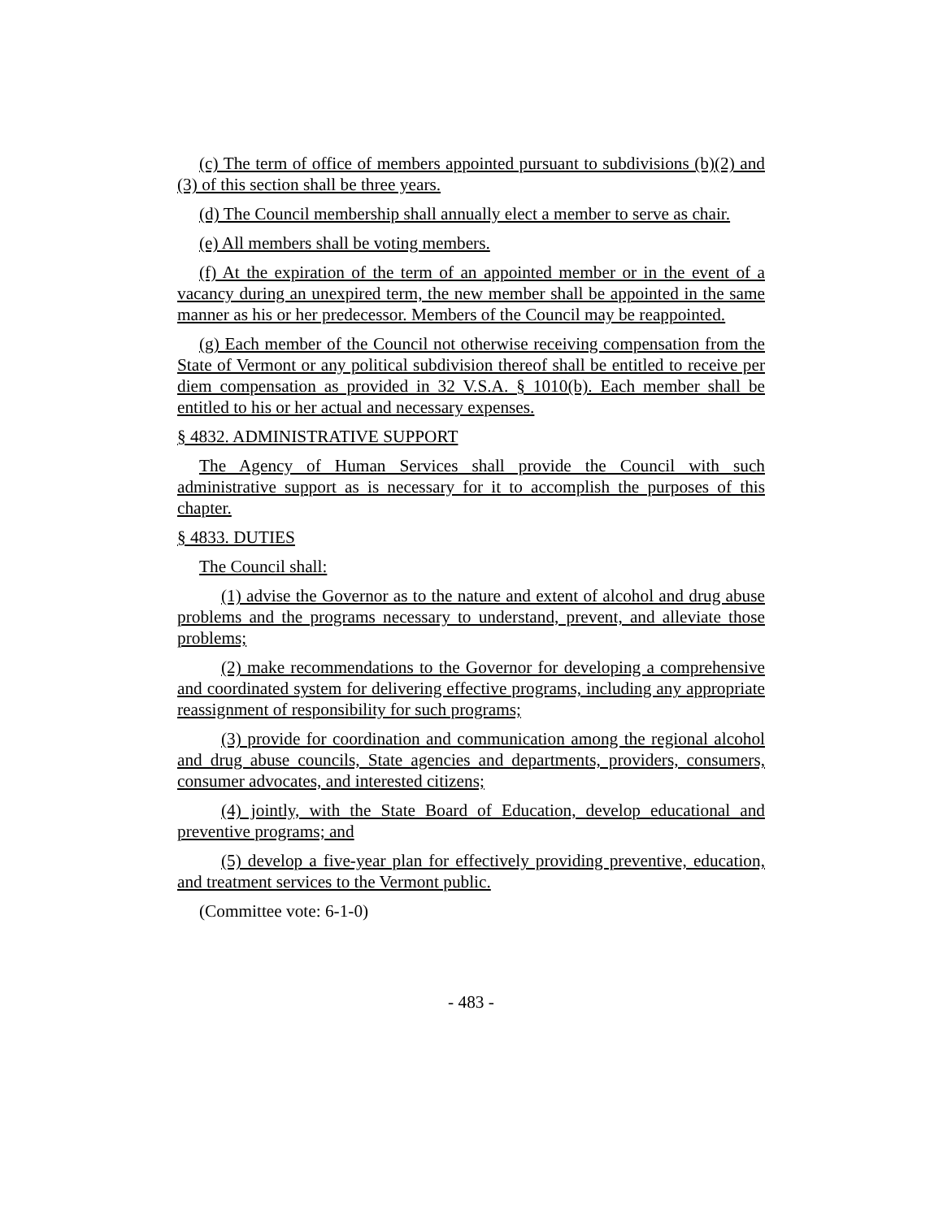(c) The term of office of members appointed pursuant to subdivisions (b)(2) and (3) of this section shall be three years.
(d) The Council membership shall annually elect a member to serve as chair.
(e) All members shall be voting members.
(f) At the expiration of the term of an appointed member or in the event of a vacancy during an unexpired term, the new member shall be appointed in the same manner as his or her predecessor. Members of the Council may be reappointed.
(g) Each member of the Council not otherwise receiving compensation from the State of Vermont or any political subdivision thereof shall be entitled to receive per diem compensation as provided in 32 V.S.A. § 1010(b). Each member shall be entitled to his or her actual and necessary expenses.
§ 4832. ADMINISTRATIVE SUPPORT
The Agency of Human Services shall provide the Council with such administrative support as is necessary for it to accomplish the purposes of this chapter.
§ 4833. DUTIES
The Council shall:
(1) advise the Governor as to the nature and extent of alcohol and drug abuse problems and the programs necessary to understand, prevent, and alleviate those problems;
(2) make recommendations to the Governor for developing a comprehensive and coordinated system for delivering effective programs, including any appropriate reassignment of responsibility for such programs;
(3) provide for coordination and communication among the regional alcohol and drug abuse councils, State agencies and departments, providers, consumers, consumer advocates, and interested citizens;
(4) jointly, with the State Board of Education, develop educational and preventive programs; and
(5) develop a five-year plan for effectively providing preventive, education, and treatment services to the Vermont public.
(Committee vote: 6-1-0)
- 483 -